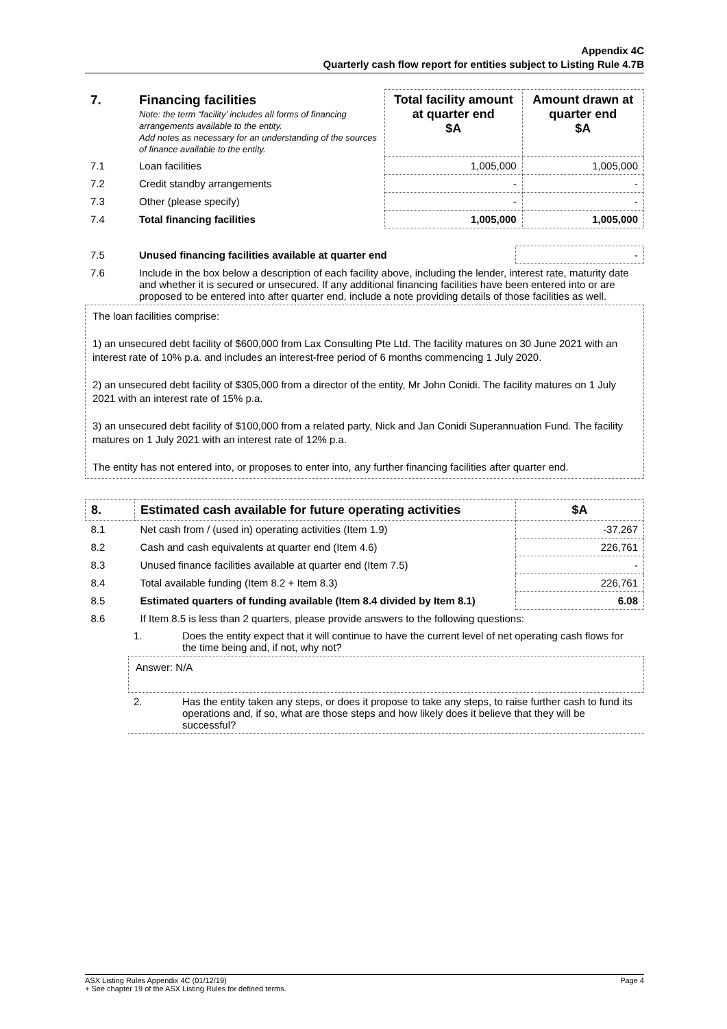Appendix 4C
Quarterly cash flow report for entities subject to Listing Rule 4.7B
| 7. | Financing facilities Note: the term “facility’ includes all forms of financing arrangements available to the entity. Add notes as necessary for an understanding of the sources of finance available to the entity. | Total facility amount at quarter end $A | Amount drawn at quarter end $A |
| 7.1 | Loan facilities | 1,005,000 | 1,005,000 |
| 7.2 | Credit standby arrangements | - | - |
| 7.3 | Other (please specify) | - | - |
| 7.4 | Total financing facilities | 1,005,000 | 1,005,000 |
| 7.5 | Unused financing facilities available at quarter end | - |
| 7.6 | Include in the box below a description of each facility above, including the lender, interest rate, maturity date and whether it is secured or unsecured. If any additional financing facilities have been entered into or are proposed to be entered into after quarter end, include a note providing details of those facilities as well. | |
The loan facilities comprise:
1) an unsecured debt facility of $600,000 from Lax Consulting Pte Ltd. The facility matures on 30 June 2021 with an interest rate of 10% p.a. and includes an interest-free period of 6 months commencing 1 July 2020.
2) an unsecured debt facility of $305,000 from a director of the entity, Mr John Conidi. The facility matures on 1 July 2021 with an interest rate of 15% p.a.
3) an unsecured debt facility of $100,000 from a related party, Nick and Jan Conidi Superannuation Fund. The facility matures on 1 July 2021 with an interest rate of 12% p.a.
The entity has not entered into, or proposes to enter into, any further financing facilities after quarter end.
| 8. | Estimated cash available for future operating activities | $A |
| --- | --- | --- |
| 8.1 | Net cash from / (used in) operating activities (Item 1.9) | -37,267 |
| 8.2 | Cash and cash equivalents at quarter end (Item 4.6) | 226,761 |
| 8.3 | Unused finance facilities available at quarter end (Item 7.5) | - |
| 8.4 | Total available funding (Item 8.2 + Item 8.3) | 226,761 |
| 8.5 | Estimated quarters of funding available (Item 8.4 divided by Item 8.1) | 6.08 |
| 8.6 | If Item 8.5 is less than 2 quarters, please provide answers to the following questions: | |
| 1. | Does the entity expect that it will continue to have the current level of net operating cash flows for the time being and, if not, why not? |
Answer: N/A
| 2. | Has the entity taken any steps, or does it propose to take any steps, to raise further cash to fund its operations and, if so, what are those steps and how likely does it believe that they will be successful? |
ASX Listing Rules Appendix 4C (01/12/19) Page 4
+ See chapter 19 of the ASX Listing Rules for defined terms.